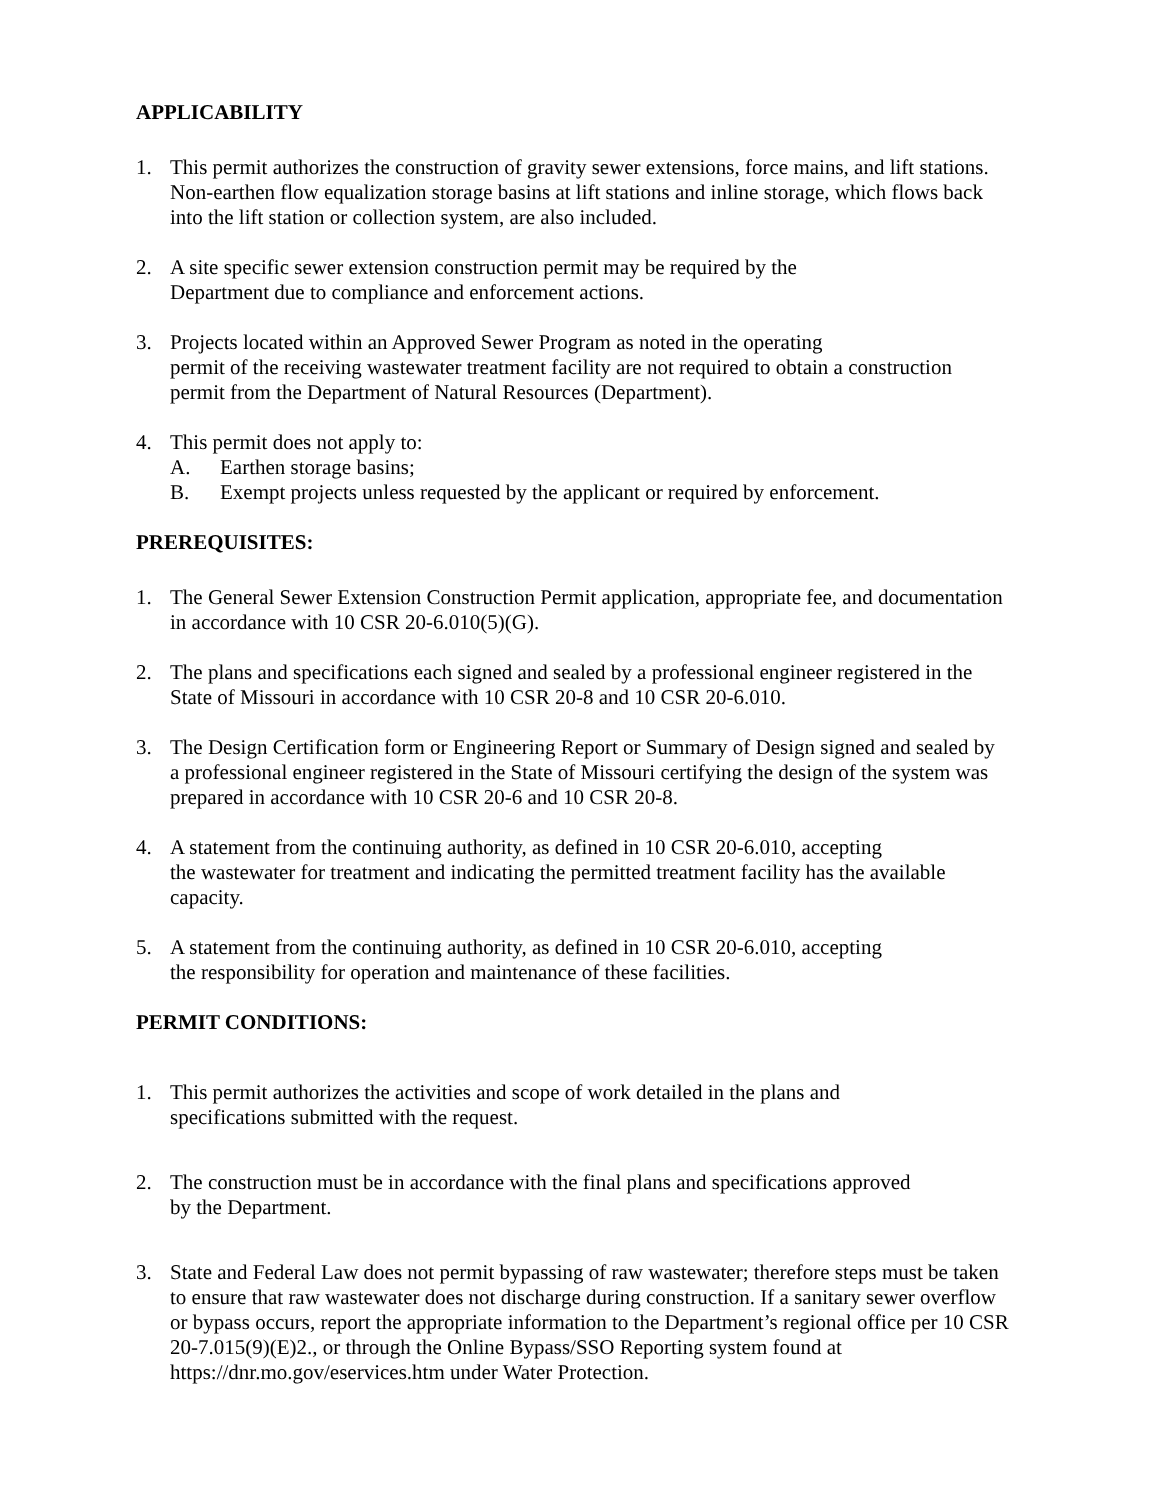APPLICABILITY
1. This permit authorizes the construction of gravity sewer extensions, force mains, and lift stations. Non-earthen flow equalization storage basins at lift stations and inline storage, which flows back into the lift station or collection system, are also included.
2. A site specific sewer extension construction permit may be required by the
Department due to compliance and enforcement actions.
3. Projects located within an Approved Sewer Program as noted in the operating
permit of the receiving wastewater treatment facility are not required to obtain a construction permit from the Department of Natural Resources (Department).
4. This permit does not apply to:
A. Earthen storage basins;
B. Exempt projects unless requested by the applicant or required by enforcement.
PREREQUISITES:
1. The General Sewer Extension Construction Permit application, appropriate fee, and documentation in accordance with 10 CSR 20-6.010(5)(G).
2. The plans and specifications each signed and sealed by a professional engineer registered in the State of Missouri in accordance with 10 CSR 20-8 and 10 CSR 20-6.010.
3. The Design Certification form or Engineering Report or Summary of Design signed and sealed by a professional engineer registered in the State of Missouri certifying the design of the system was prepared in accordance with 10 CSR 20-6 and 10 CSR 20-8.
4. A statement from the continuing authority, as defined in 10 CSR 20-6.010, accepting
the wastewater for treatment and indicating the permitted treatment facility has the available capacity.
5. A statement from the continuing authority, as defined in 10 CSR 20-6.010, accepting
the responsibility for operation and maintenance of these facilities.
PERMIT CONDITIONS:
1. This permit authorizes the activities and scope of work detailed in the plans and
specifications submitted with the request.
2. The construction must be in accordance with the final plans and specifications approved
by the Department.
3. State and Federal Law does not permit bypassing of raw wastewater; therefore steps must be taken to ensure that raw wastewater does not discharge during construction. If a sanitary sewer overflow or bypass occurs, report the appropriate information to the Department’s regional office per 10 CSR 20-7.015(9)(E)2., or through the Online Bypass/SSO Reporting system found at https://dnr.mo.gov/eservices.htm under Water Protection.